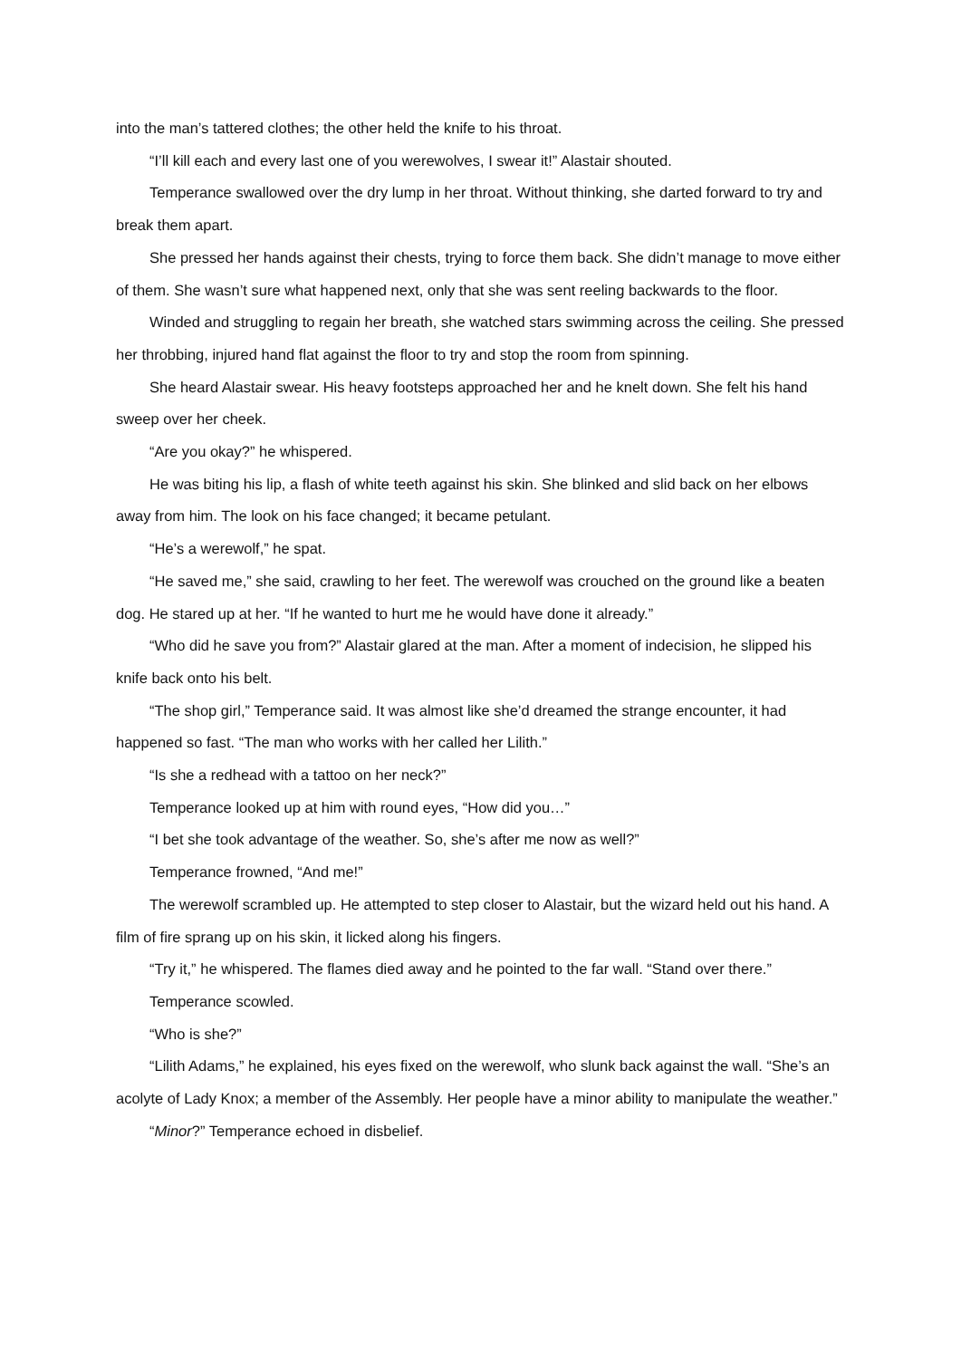into the man’s tattered clothes; the other held the knife to his throat.
“I’ll kill each and every last one of you werewolves, I swear it!” Alastair shouted.
Temperance swallowed over the dry lump in her throat. Without thinking, she darted forward to try and break them apart.
She pressed her hands against their chests, trying to force them back. She didn’t manage to move either of them. She wasn’t sure what happened next, only that she was sent reeling backwards to the floor.
Winded and struggling to regain her breath, she watched stars swimming across the ceiling. She pressed her throbbing, injured hand flat against the floor to try and stop the room from spinning.
She heard Alastair swear. His heavy footsteps approached her and he knelt down. She felt his hand sweep over her cheek.
“Are you okay?” he whispered.
He was biting his lip, a flash of white teeth against his skin. She blinked and slid back on her elbows away from him. The look on his face changed; it became petulant.
“He’s a werewolf,” he spat.
“He saved me,” she said, crawling to her feet. The werewolf was crouched on the ground like a beaten dog. He stared up at her. “If he wanted to hurt me he would have done it already.”
“Who did he save you from?” Alastair glared at the man. After a moment of indecision, he slipped his knife back onto his belt.
“The shop girl,” Temperance said. It was almost like she’d dreamed the strange encounter, it had happened so fast. “The man who works with her called her Lilith.”
“Is she a redhead with a tattoo on her neck?”
Temperance looked up at him with round eyes, “How did you…”
“I bet she took advantage of the weather. So, she’s after me now as well?”
Temperance frowned, “And me!”
The werewolf scrambled up. He attempted to step closer to Alastair, but the wizard held out his hand. A film of fire sprang up on his skin, it licked along his fingers.
“Try it,” he whispered. The flames died away and he pointed to the far wall. “Stand over there.”
Temperance scowled.
“Who is she?”
“Lilith Adams,” he explained, his eyes fixed on the werewolf, who slunk back against the wall. “She’s an acolyte of Lady Knox; a member of the Assembly. Her people have a minor ability to manipulate the weather.”
“Minor?” Temperance echoed in disbelief.